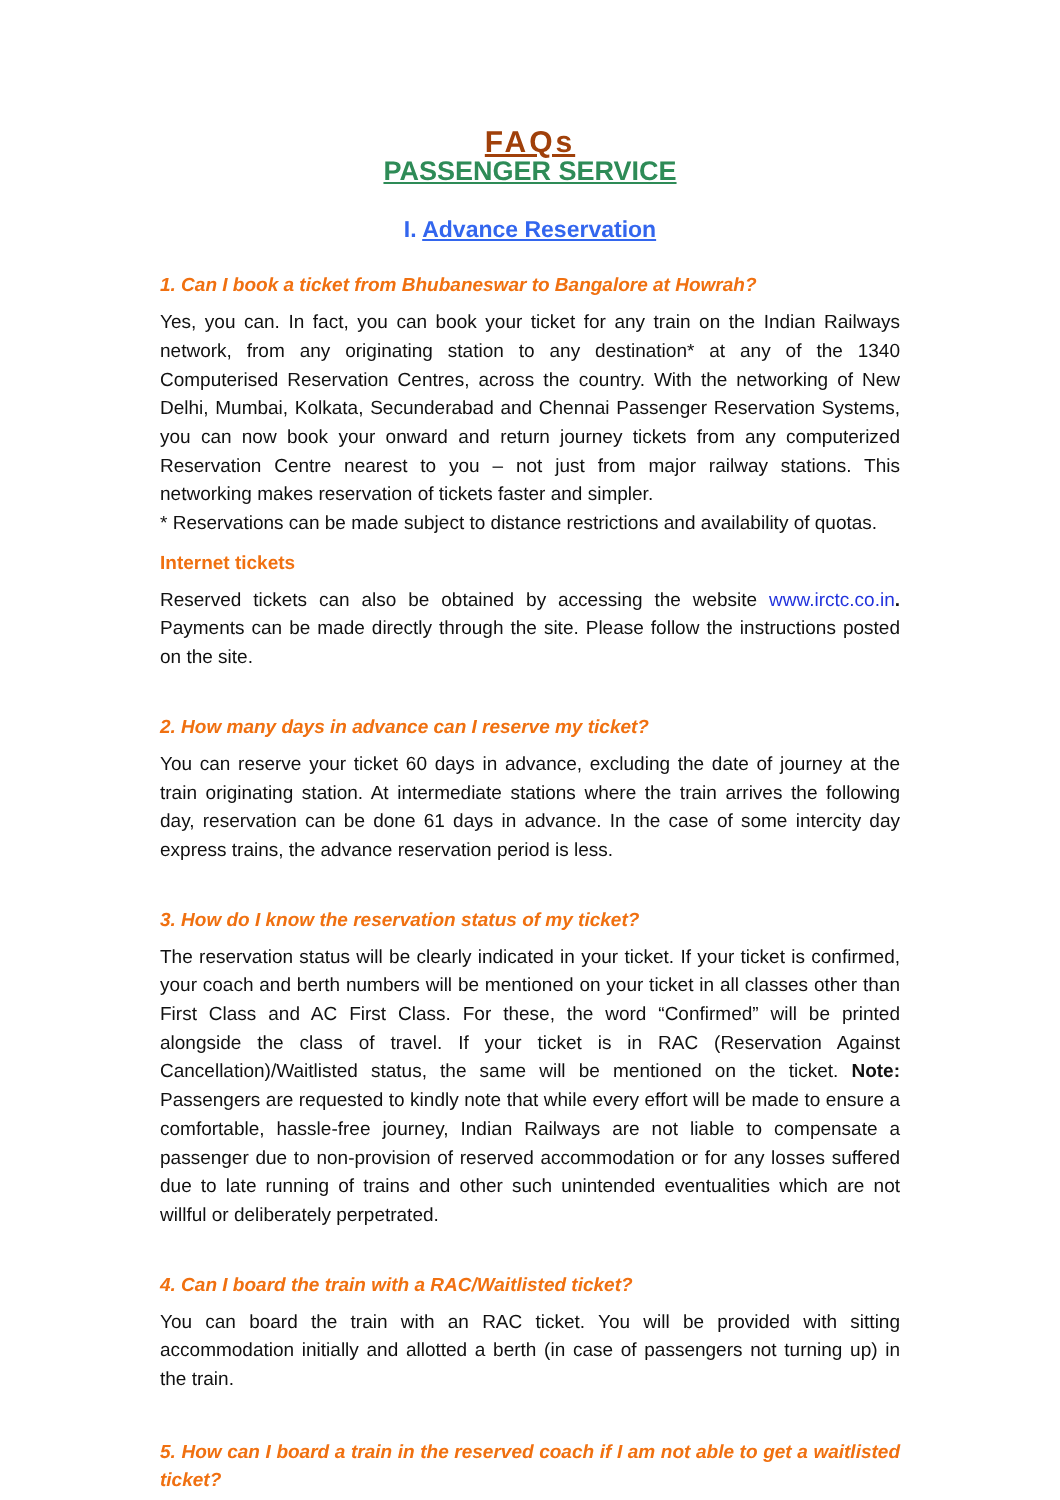FAQs
PASSENGER SERVICE
I. Advance Reservation
1. Can I book a ticket from Bhubaneswar to Bangalore at Howrah?
Yes, you can. In fact, you can book your ticket for any train on the Indian Railways network, from any originating station to any destination* at any of the 1340 Computerised Reservation Centres, across the country. With the networking of New Delhi, Mumbai, Kolkata, Secunderabad and Chennai Passenger Reservation Systems, you can now book your onward and return journey tickets from any computerized Reservation Centre nearest to you – not just from major railway stations. This networking makes reservation of tickets faster and simpler.
* Reservations can be made subject to distance restrictions and availability of quotas.
Internet tickets
Reserved tickets can also be obtained by accessing the website www.irctc.co.in. Payments can be made directly through the site. Please follow the instructions posted on the site.
2. How many days in advance can I reserve my ticket?
You can reserve your ticket 60 days in advance, excluding the date of journey at the train originating station. At intermediate stations where the train arrives the following day, reservation can be done 61 days in advance. In the case of some intercity day express trains, the advance reservation period is less.
3. How do I know the reservation status of my ticket?
The reservation status will be clearly indicated in your ticket. If your ticket is confirmed, your coach and berth numbers will be mentioned on your ticket in all classes other than First Class and AC First Class. For these, the word “Confirmed” will be printed alongside the class of travel. If your ticket is in RAC (Reservation Against Cancellation)/Waitlisted status, the same will be mentioned on the ticket. Note: Passengers are requested to kindly note that while every effort will be made to ensure a comfortable, hassle-free journey, Indian Railways are not liable to compensate a passenger due to non-provision of reserved accommodation or for any losses suffered due to late running of trains and other such unintended eventualities which are not willful or deliberately perpetrated.
4. Can I board the train with a RAC/Waitlisted ticket?
You can board the train with an RAC ticket. You will be provided with sitting accommodation initially and allotted a berth (in case of passengers not turning up) in the train.
5. How can I board a train in the reserved coach if I am not able to get a waitlisted ticket?